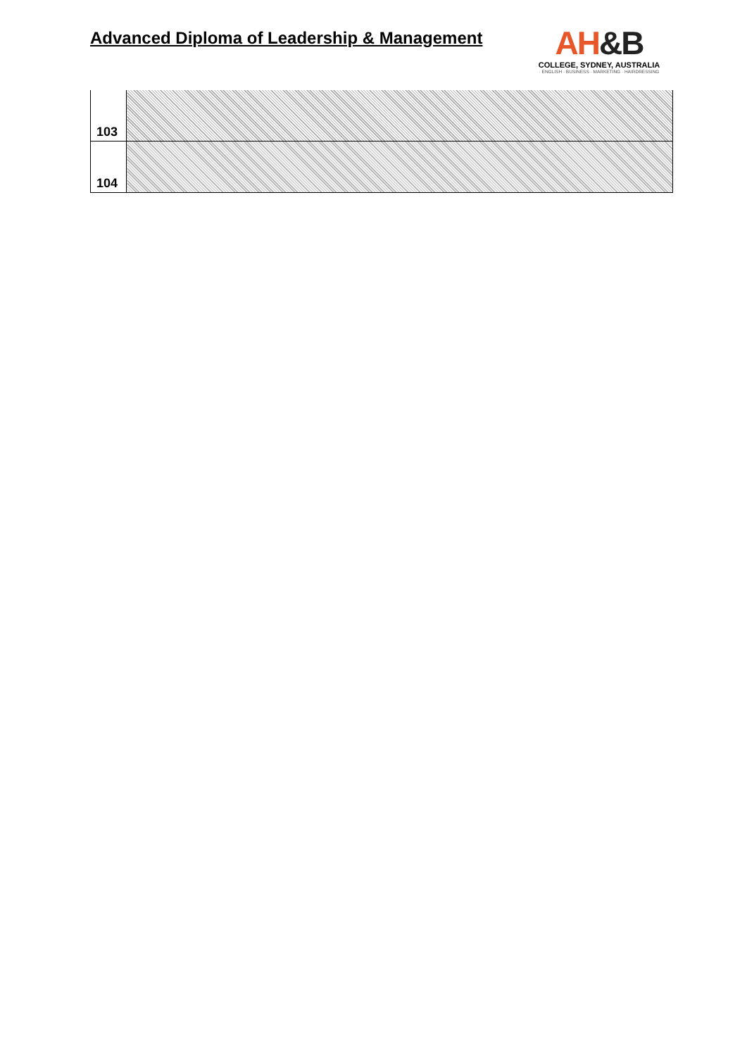Advanced Diploma of Leadership & Management
AH&B
COLLEGE, SYDNEY, AUSTRALIA
· ENGLISH · BUSINESS · MARKETING · HAIRDRESSING
| 103 | |
| 104 | |